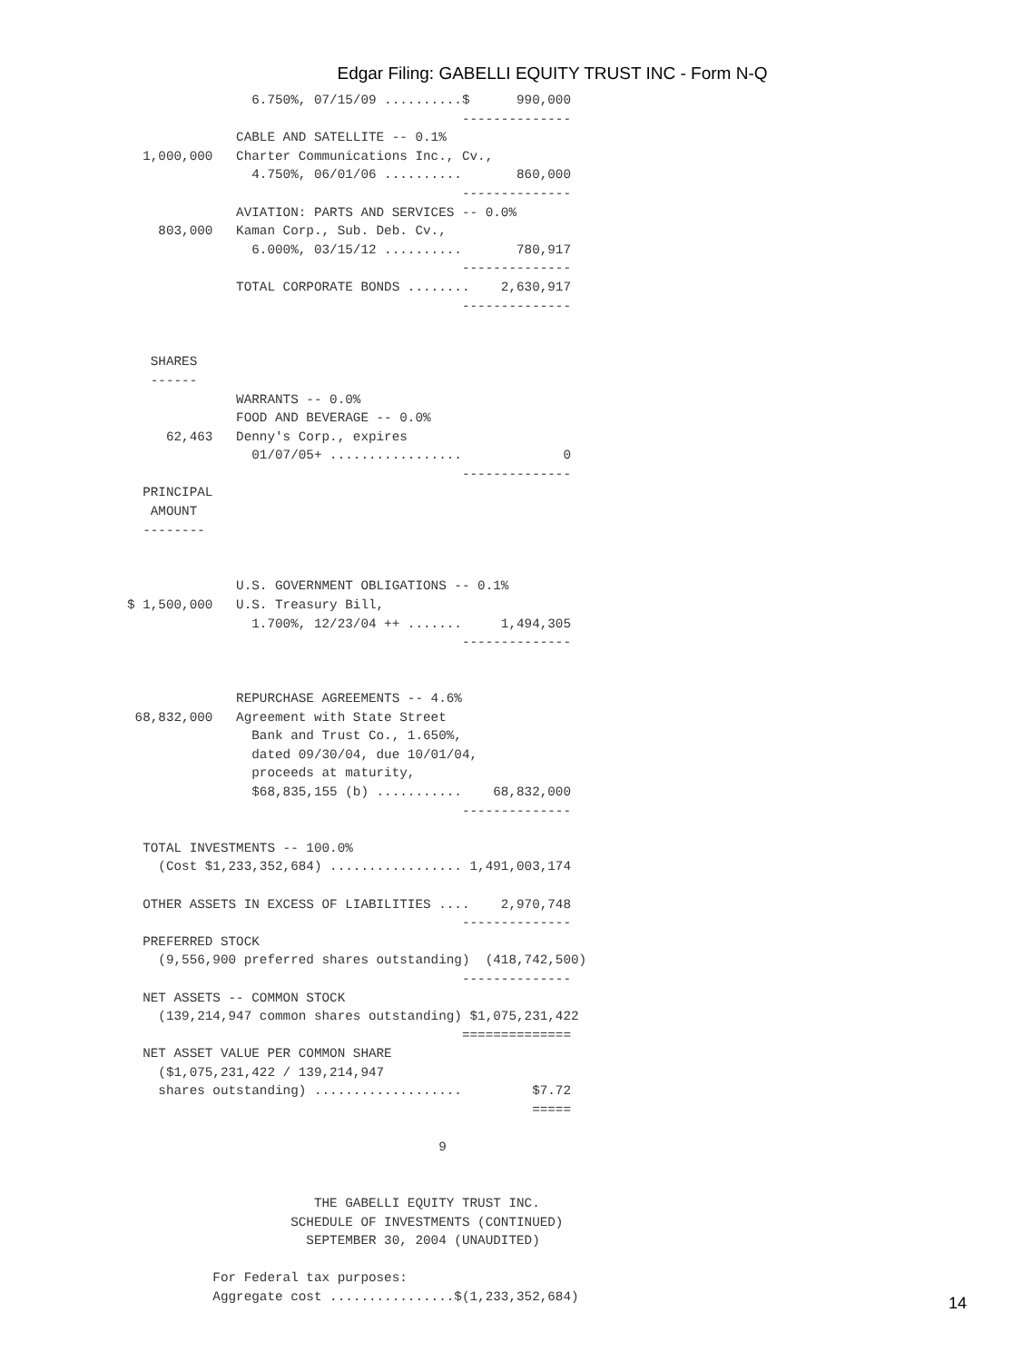Edgar Filing: GABELLI EQUITY TRUST INC - Form N-Q
                6.750%, 07/15/09 ..........$      990,000
                                           --------------
              CABLE AND SATELLITE -- 0.1%
  1,000,000   Charter Communications Inc., Cv.,
                4.750%, 06/01/06 ..........       860,000
                                           --------------
              AVIATION: PARTS AND SERVICES -- 0.0%
    803,000   Kaman Corp., Sub. Deb. Cv.,
                6.000%, 03/15/12 ..........       780,917
                                           --------------
              TOTAL CORPORATE BONDS ........    2,630,917
                                           --------------


   SHARES
   ------
              WARRANTS -- 0.0%
              FOOD AND BEVERAGE -- 0.0%
     62,463   Denny's Corp., expires
                01/07/05+ .................             0
                                           --------------
  PRINCIPAL
   AMOUNT
  --------


              U.S. GOVERNMENT OBLIGATIONS -- 0.1%
$ 1,500,000   U.S. Treasury Bill,
                1.700%, 12/23/04 ++ .......     1,494,305
                                           --------------


              REPURCHASE AGREEMENTS -- 4.6%
 68,832,000   Agreement with State Street
                Bank and Trust Co., 1.650%,
                dated 09/30/04, due 10/01/04,
                proceeds at maturity,
                $68,835,155 (b) ...........    68,832,000
                                           --------------

  TOTAL INVESTMENTS -- 100.0%
    (Cost $1,233,352,684) ................. 1,491,003,174

  OTHER ASSETS IN EXCESS OF LIABILITIES ....    2,970,748
                                           --------------
  PREFERRED STOCK
    (9,556,900 preferred shares outstanding)  (418,742,500)
                                           --------------
  NET ASSETS -- COMMON STOCK
    (139,214,947 common shares outstanding) $1,075,231,422
                                           ==============
  NET ASSET VALUE PER COMMON SHARE
    ($1,075,231,422 / 139,214,947
    shares outstanding) ...................         $7.72
                                                    =====

                                        9


                        THE GABELLI EQUITY TRUST INC.
                     SCHEDULE OF INVESTMENTS (CONTINUED)
                       SEPTEMBER 30, 2004 (UNAUDITED)

           For Federal tax purposes:
           Aggregate cost ................$(1,233,352,684)
14